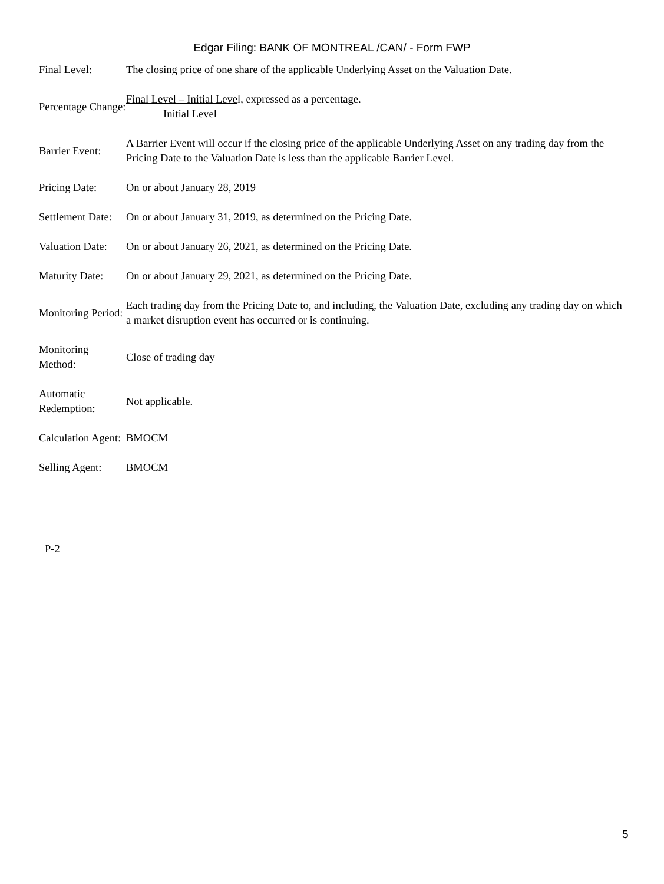Edgar Filing: BANK OF MONTREAL /CAN/ - Form FWP
| Final Level: | The closing price of one share of the applicable Underlying Asset on the Valuation Date. |
| Percentage Change: | Final Level – Initial Leve l, expressed as a percentage. Initial Level |
| Barrier Event: | A Barrier Event will occur if the closing price of the applicable Underlying Asset on any trading day from the Pricing Date to the Valuation Date is less than the applicable Barrier Level. |
| Pricing Date: | On or about January 28, 2019 |
| Settlement Date: | On or about January 31, 2019, as determined on the Pricing Date. |
| Valuation Date: | On or about January 26, 2021, as determined on the Pricing Date. |
| Maturity Date: | On or about January 29, 2021, as determined on the Pricing Date. |
| Monitoring Period: | Each trading day from the Pricing Date to, and including, the Valuation Date, excluding any trading day on which a market disruption event has occurred or is continuing. |
| Monitoring Method: | Close of trading day |
| Automatic Redemption: | Not applicable. |
| Calculation Agent: | BMOCM |
| Selling Agent: | BMOCM |
P-2
5